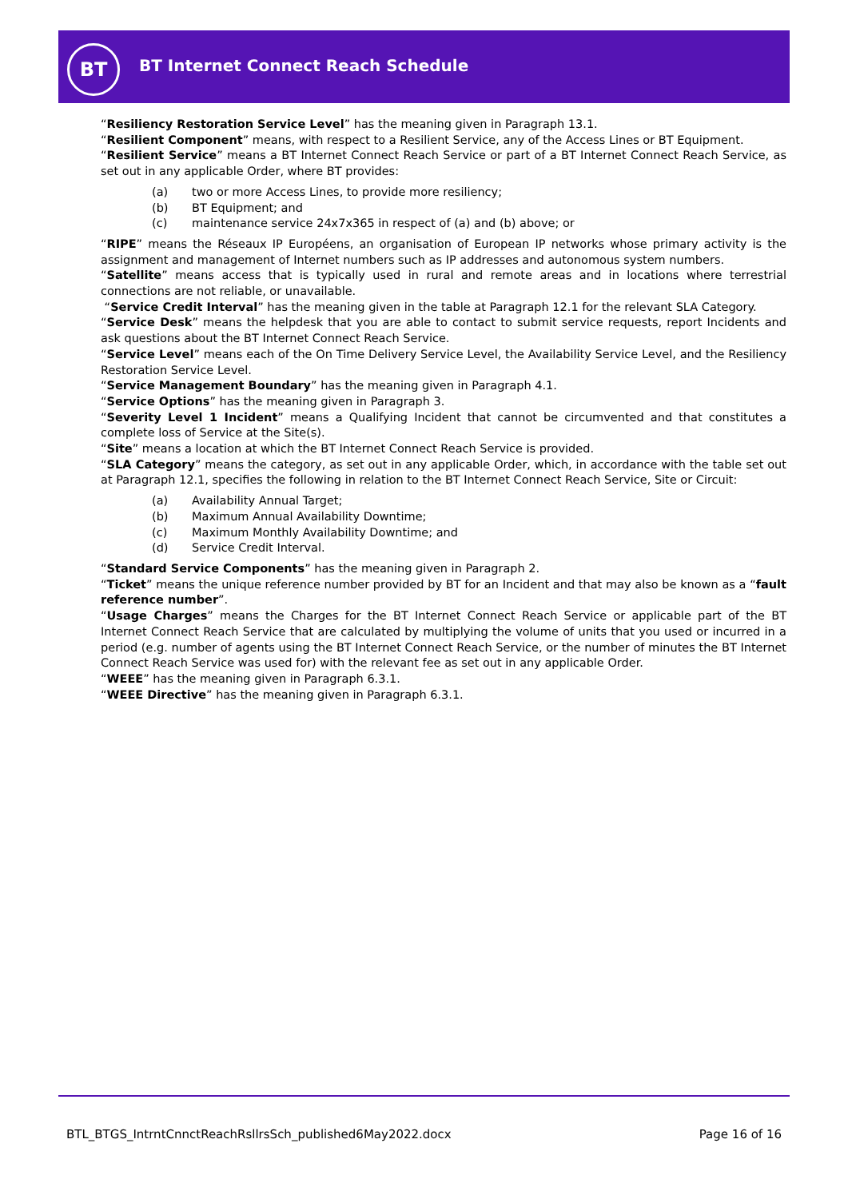BT
BT Internet Connect Reach Schedule
“Resiliency Restoration Service Level” has the meaning given in Paragraph 13.1.
“Resilient Component” means, with respect to a Resilient Service, any of the Access Lines or BT Equipment.
“Resilient Service” means a BT Internet Connect Reach Service or part of a BT Internet Connect Reach Service, as set out in any applicable Order, where BT provides:
(a) two or more Access Lines, to provide more resiliency;
(b) BT Equipment; and
(c) maintenance service 24x7x365 in respect of (a) and (b) above; or
“RIPE” means the Réseaux IP Européens, an organisation of European IP networks whose primary activity is the assignment and management of Internet numbers such as IP addresses and autonomous system numbers.
“Satellite” means access that is typically used in rural and remote areas and in locations where terrestrial connections are not reliable, or unavailable.
“Service Credit Interval” has the meaning given in the table at Paragraph 12.1 for the relevant SLA Category.
“Service Desk” means the helpdesk that you are able to contact to submit service requests, report Incidents and ask questions about the BT Internet Connect Reach Service.
“Service Level” means each of the On Time Delivery Service Level, the Availability Service Level, and the Resiliency Restoration Service Level.
“Service Management Boundary” has the meaning given in Paragraph 4.1.
“Service Options” has the meaning given in Paragraph 3.
“Severity Level 1 Incident” means a Qualifying Incident that cannot be circumvented and that constitutes a complete loss of Service at the Site(s).
“Site” means a location at which the BT Internet Connect Reach Service is provided.
“SLA Category” means the category, as set out in any applicable Order, which, in accordance with the table set out at Paragraph 12.1, specifies the following in relation to the BT Internet Connect Reach Service, Site or Circuit:
(a) Availability Annual Target;
(b) Maximum Annual Availability Downtime;
(c) Maximum Monthly Availability Downtime; and
(d) Service Credit Interval.
“Standard Service Components” has the meaning given in Paragraph 2.
“Ticket” means the unique reference number provided by BT for an Incident and that may also be known as a “fault reference number”.
“Usage Charges” means the Charges for the BT Internet Connect Reach Service or applicable part of the BT Internet Connect Reach Service that are calculated by multiplying the volume of units that you used or incurred in a period (e.g. number of agents using the BT Internet Connect Reach Service, or the number of minutes the BT Internet Connect Reach Service was used for) with the relevant fee as set out in any applicable Order.
“WEEE” has the meaning given in Paragraph 6.3.1.
“WEEE Directive” has the meaning given in Paragraph 6.3.1.
BTL_BTGS_IntrntCnnctReachRsllrsSch_published6May2022.docx Page 16 of 16